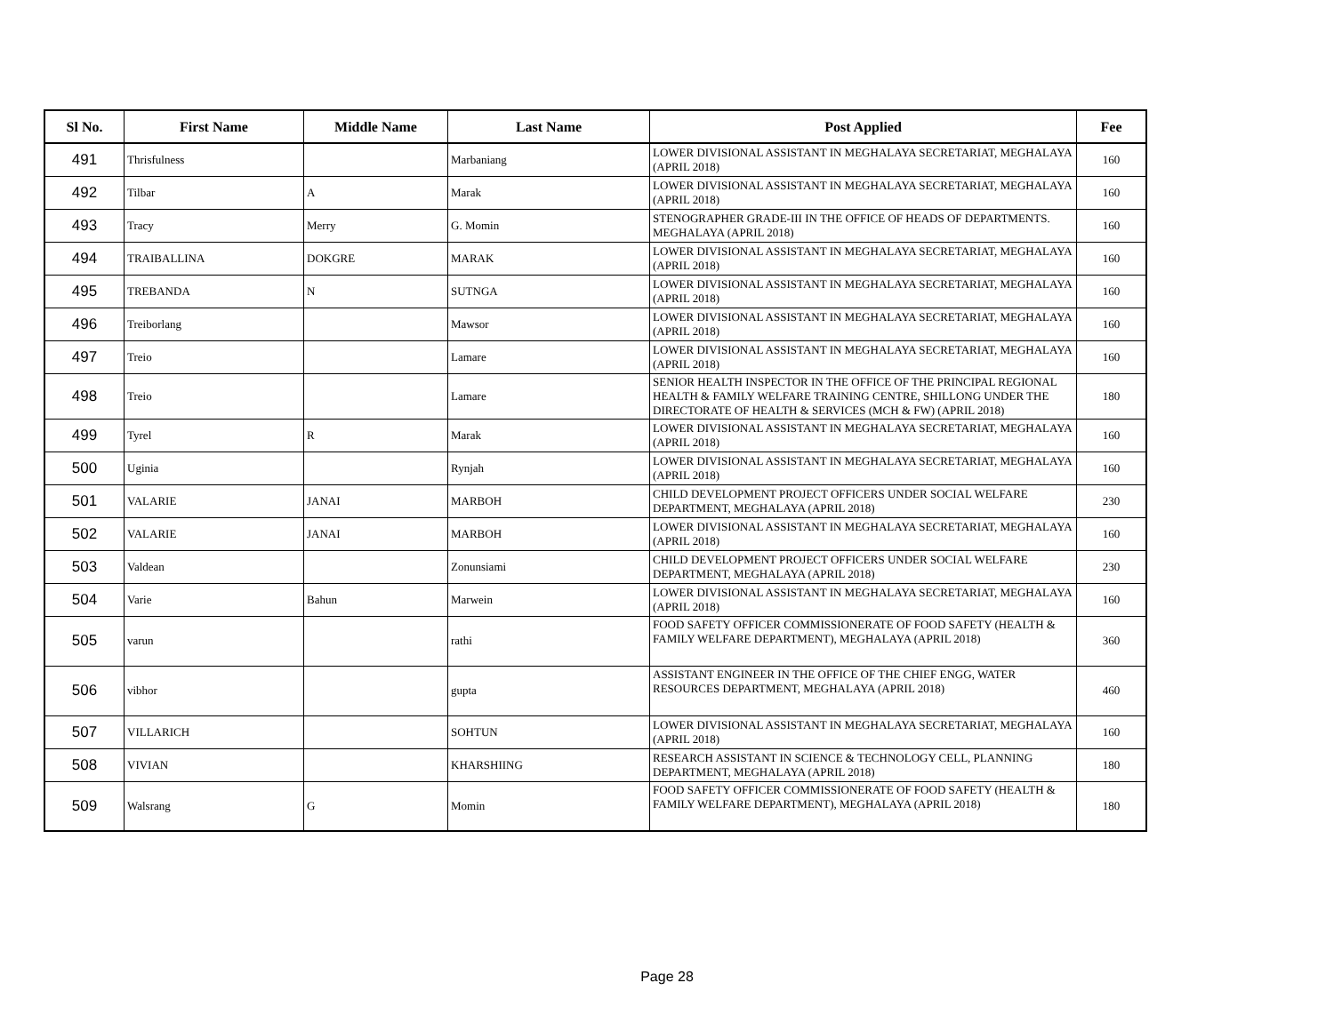| Sl No. | First Name | Middle Name | Last Name | Post Applied | Fee |
| --- | --- | --- | --- | --- | --- |
| 491 | Thrisfulness | | Marbaniang | LOWER DIVISIONAL ASSISTANT IN MEGHALAYA SECRETARIAT, MEGHALAYA (APRIL 2018) | 160 |
| 492 | Tilbar | A | Marak | LOWER DIVISIONAL ASSISTANT IN MEGHALAYA SECRETARIAT, MEGHALAYA (APRIL 2018) | 160 |
| 493 | Tracy | Merry | G. Momin | STENOGRAPHER GRADE-III IN THE OFFICE OF HEADS OF DEPARTMENTS. MEGHALAYA (APRIL 2018) | 160 |
| 494 | TRAIBALLINA | DOKGRE | MARAK | LOWER DIVISIONAL ASSISTANT IN MEGHALAYA SECRETARIAT, MEGHALAYA (APRIL 2018) | 160 |
| 495 | TREBANDA | N | SUTNGA | LOWER DIVISIONAL ASSISTANT IN MEGHALAYA SECRETARIAT, MEGHALAYA (APRIL 2018) | 160 |
| 496 | Treiborlang | | Mawsor | LOWER DIVISIONAL ASSISTANT IN MEGHALAYA SECRETARIAT, MEGHALAYA (APRIL 2018) | 160 |
| 497 | Treio | | Lamare | LOWER DIVISIONAL ASSISTANT IN MEGHALAYA SECRETARIAT, MEGHALAYA (APRIL 2018) | 160 |
| 498 | Treio | | Lamare | SENIOR HEALTH INSPECTOR IN THE OFFICE OF THE PRINCIPAL REGIONAL HEALTH & FAMILY WELFARE TRAINING CENTRE, SHILLONG UNDER THE DIRECTORATE OF HEALTH & SERVICES (MCH & FW) (APRIL 2018) | 180 |
| 499 | Tyrel | R | Marak | LOWER DIVISIONAL ASSISTANT IN MEGHALAYA SECRETARIAT, MEGHALAYA (APRIL 2018) | 160 |
| 500 | Uginia | | Rynjah | LOWER DIVISIONAL ASSISTANT IN MEGHALAYA SECRETARIAT, MEGHALAYA (APRIL 2018) | 160 |
| 501 | VALARIE | JANAI | MARBOH | CHILD DEVELOPMENT PROJECT OFFICERS UNDER SOCIAL WELFARE DEPARTMENT, MEGHALAYA (APRIL 2018) | 230 |
| 502 | VALARIE | JANAI | MARBOH | LOWER DIVISIONAL ASSISTANT IN MEGHALAYA SECRETARIAT, MEGHALAYA (APRIL 2018) | 160 |
| 503 | Valdean | | Zonunsiami | CHILD DEVELOPMENT PROJECT OFFICERS UNDER SOCIAL WELFARE DEPARTMENT, MEGHALAYA (APRIL 2018) | 230 |
| 504 | Varie | Bahun | Marwein | LOWER DIVISIONAL ASSISTANT IN MEGHALAYA SECRETARIAT, MEGHALAYA (APRIL 2018) | 160 |
| 505 | varun | | rathi | FOOD SAFETY OFFICER COMMISSIONERATE OF FOOD SAFETY (HEALTH & FAMILY WELFARE DEPARTMENT), MEGHALAYA (APRIL 2018) | 360 |
| 506 | vibhor | | gupta | ASSISTANT ENGINEER IN THE OFFICE OF THE CHIEF ENGG, WATER RESOURCES DEPARTMENT, MEGHALAYA (APRIL 2018) | 460 |
| 507 | VILLARICH | | SOHTUN | LOWER DIVISIONAL ASSISTANT IN MEGHALAYA SECRETARIAT, MEGHALAYA (APRIL 2018) | 160 |
| 508 | VIVIAN | | KHARSHIING | RESEARCH ASSISTANT IN SCIENCE & TECHNOLOGY CELL, PLANNING DEPARTMENT, MEGHALAYA (APRIL 2018) | 180 |
| 509 | Walsrang | G | Momin | FOOD SAFETY OFFICER COMMISSIONERATE OF FOOD SAFETY (HEALTH & FAMILY WELFARE DEPARTMENT), MEGHALAYA (APRIL 2018) | 180 |
Page 28